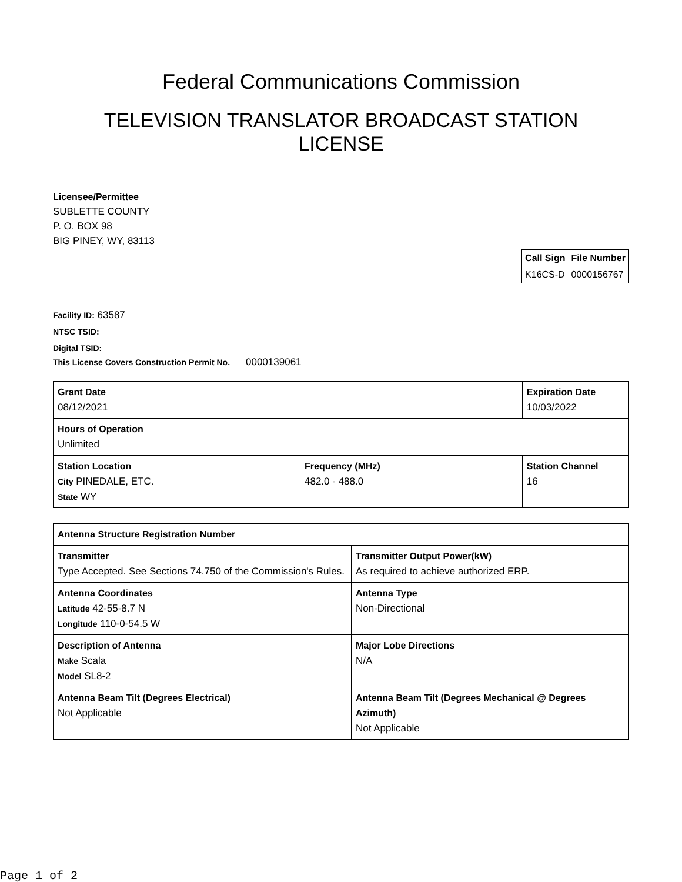Federal Communications Commission
TELEVISION TRANSLATOR BROADCAST STATION
LICENSE
Licensee/Permittee
SUBLETTE COUNTY
P. O. BOX 98
BIG PINEY, WY, 83113
| Call Sign | File Number |
| --- | --- |
| K16CS-D | 0000156767 |
Facility ID: 63587
NTSC TSID:
Digital TSID:
This License Covers Construction Permit No.
0000139061
| Grant Date 08/12/2021 | | Expiration Date 10/03/2022 | |
| Hours of Operation Unlimited | | | |
| Station Location City PINEDALE, ETC. State WY | Frequency (MHz) 482.0 - 488.0 | | Station Channel 16 |
| Antenna Structure Registration Number | |
| Transmitter Type Accepted. See Sections 74.750 of the Commission's Rules. | Transmitter Output Power(kW) As required to achieve authorized ERP. |
| Antenna Coordinates Latitude 42-55-8.7 N Longitude 110-0-54.5 W | Antenna Type Non-Directional |
| Description of Antenna Make Scala Model SL8-2 | Major Lobe Directions N/A |
| Antenna Beam Tilt (Degrees Electrical) Not Applicable | Antenna Beam Tilt (Degrees Mechanical @ Degrees Azimuth) Not Applicable |
Page 1 of 2